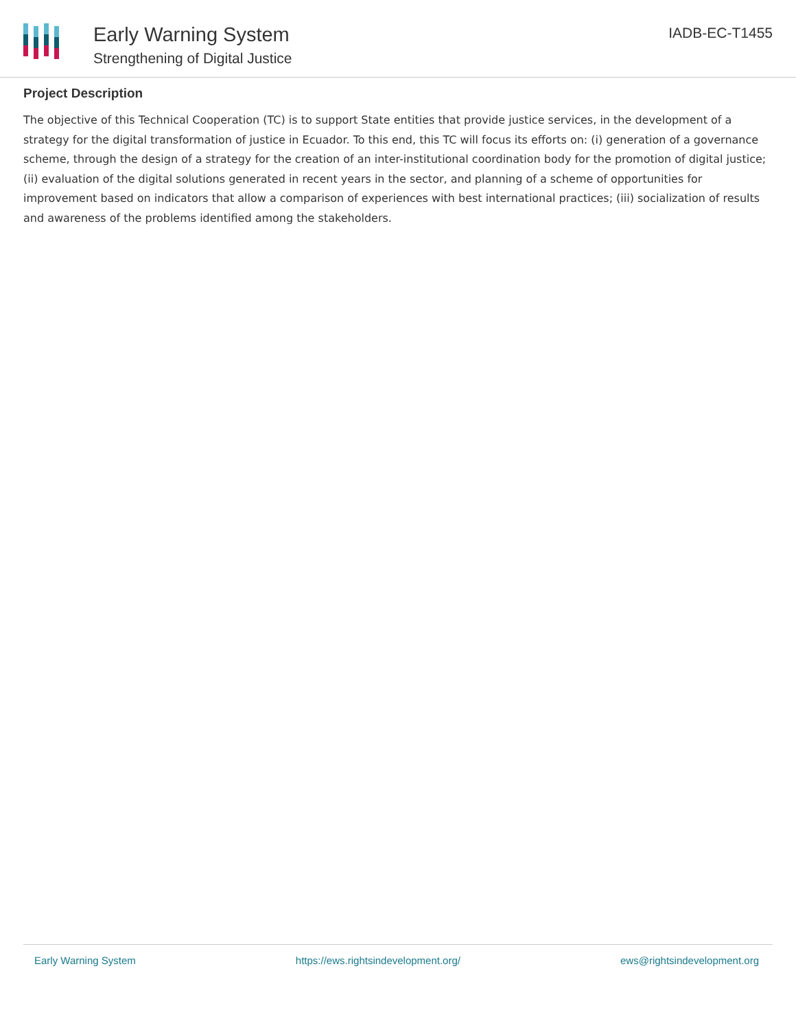Early Warning System
Strengthening of Digital Justice
IADB-EC-T1455
Project Description
The objective of this Technical Cooperation (TC) is to support State entities that provide justice services, in the development of a strategy for the digital transformation of justice in Ecuador. To this end, this TC will focus its efforts on: (i) generation of a governance scheme, through the design of a strategy for the creation of an inter-institutional coordination body for the promotion of digital justice; (ii) evaluation of the digital solutions generated in recent years in the sector, and planning of a scheme of opportunities for improvement based on indicators that allow a comparison of experiences with best international practices; (iii) socialization of results and awareness of the problems identified among the stakeholders.
Early Warning System https://ews.rightsindevelopment.org/ ews@rightsindevelopment.org